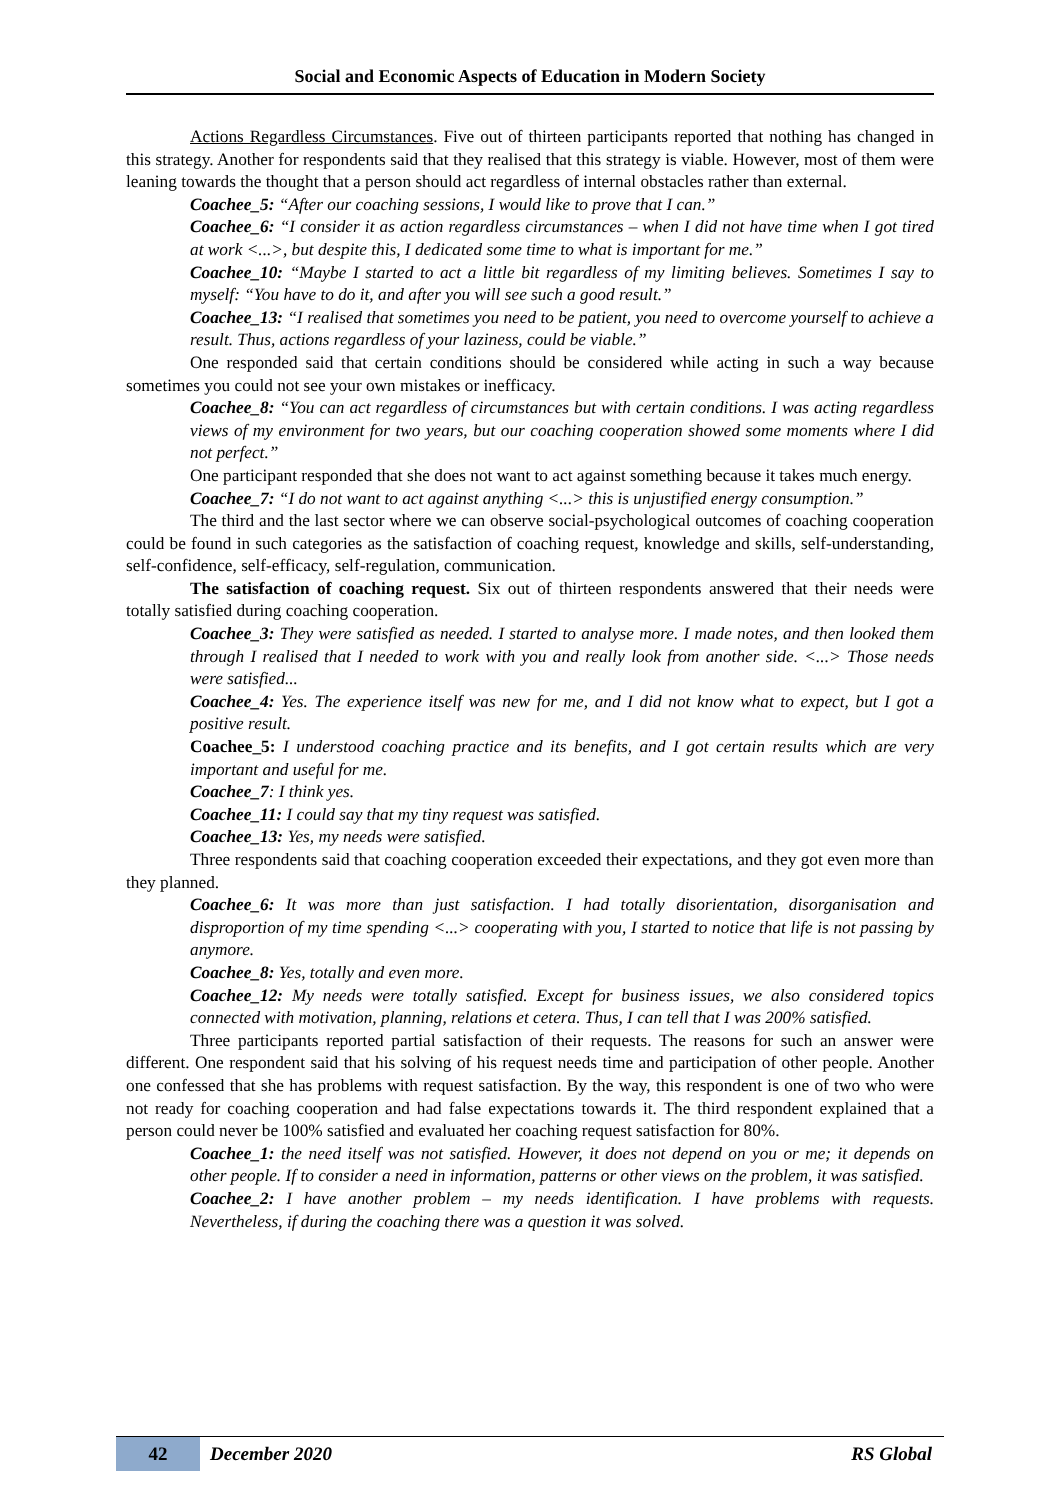Social and Economic Aspects of Education in Modern Society
Actions Regardless Circumstances. Five out of thirteen participants reported that nothing has changed in this strategy. Another for respondents said that they realised that this strategy is viable. However, most of them were leaning towards the thought that a person should act regardless of internal obstacles rather than external.
Coachee_5: “After our coaching sessions, I would like to prove that I can.”
Coachee_6: “I consider it as action regardless circumstances – when I did not have time when I got tired at work <...>, but despite this, I dedicated some time to what is important for me.”
Coachee_10: “Maybe I started to act a little bit regardless of my limiting believes. Sometimes I say to myself: “You have to do it, and after you will see such a good result.”
Coachee_13: “I realised that sometimes you need to be patient, you need to overcome yourself to achieve a result. Thus, actions regardless of your laziness, could be viable.”
One responded said that certain conditions should be considered while acting in such a way because sometimes you could not see your own mistakes or inefficacy.
Coachee_8: “You can act regardless of circumstances but with certain conditions. I was acting regardless views of my environment for two years, but our coaching cooperation showed some moments where I did not perfect.”
One participant responded that she does not want to act against something because it takes much energy.
Coachee_7: “I do not want to act against anything <...> this is unjustified energy consumption.”
The third and the last sector where we can observe social-psychological outcomes of coaching cooperation could be found in such categories as the satisfaction of coaching request, knowledge and skills, self-understanding, self-confidence, self-efficacy, self-regulation, communication.
The satisfaction of coaching request. Six out of thirteen respondents answered that their needs were totally satisfied during coaching cooperation.
Coachee_3: They were satisfied as needed. I started to analyse more. I made notes, and then looked them through I realised that I needed to work with you and really look from another side. <...> Those needs were satisfied...
Coachee_4: Yes. The experience itself was new for me, and I did not know what to expect, but I got a positive result.
Coachee_5: I understood coaching practice and its benefits, and I got certain results which are very important and useful for me.
Coachee_7: I think yes.
Coachee_11: I could say that my tiny request was satisfied.
Coachee_13: Yes, my needs were satisfied.
Three respondents said that coaching cooperation exceeded their expectations, and they got even more than they planned.
Coachee_6: It was more than just satisfaction. I had totally disorientation, disorganisation and disproportion of my time spending <...> cooperating with you, I started to notice that life is not passing by anymore.
Coachee_8: Yes, totally and even more.
Coachee_12: My needs were totally satisfied. Except for business issues, we also considered topics connected with motivation, planning, relations et cetera. Thus, I can tell that I was 200% satisfied.
Three participants reported partial satisfaction of their requests. The reasons for such an answer were different. One respondent said that his solving of his request needs time and participation of other people. Another one confessed that she has problems with request satisfaction. By the way, this respondent is one of two who were not ready for coaching cooperation and had false expectations towards it. The third respondent explained that a person could never be 100% satisfied and evaluated her coaching request satisfaction for 80%.
Coachee_1: the need itself was not satisfied. However, it does not depend on you or me; it depends on other people. If to consider a need in information, patterns or other views on the problem, it was satisfied.
Coachee_2: I have another problem – my needs identification. I have problems with requests. Nevertheless, if during the coaching there was a question it was solved.
42 December 2020 RS Global